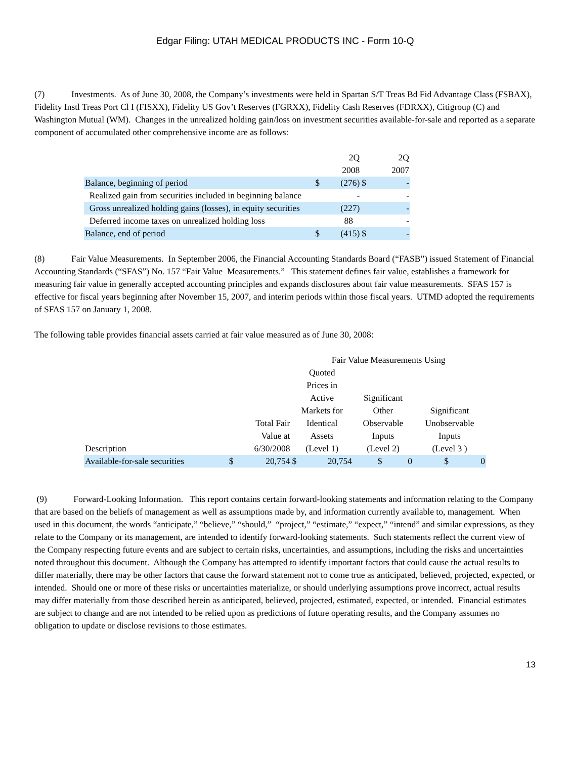Edgar Filing: UTAH MEDICAL PRODUCTS INC - Form 10-Q
(7) Investments. As of June 30, 2008, the Company’s investments were held in Spartan S/T Treas Bd Fid Advantage Class (FSBAX), Fidelity Instl Treas Port Cl I (FISXX), Fidelity US Gov’t Reserves (FGRXX), Fidelity Cash Reserves (FDRXX), Citigroup (C) and Washington Mutual (WM). Changes in the unrealized holding gain/loss on investment securities available-for-sale and reported as a separate component of accumulated other comprehensive income are as follows:
| | | 2Q 2008 | | 2Q 2007 |
| Balance, beginning of period | $ | (276) | $ | - |
| Realized gain from securities included in beginning balance | | - | | - |
| Gross unrealized holding gains (losses), in equity securities | | (227) | | - |
| Deferred income taxes on unrealized holding loss | | 88 | | - |
| Balance, end of period | $ | (415) | $ | - |
(8) Fair Value Measurements. In September 2006, the Financial Accounting Standards Board (“FASB”) issued Statement of Financial Accounting Standards (“SFAS”) No. 157 “Fair Value Measurements.” This statement defines fair value, establishes a framework for measuring fair value in generally accepted accounting principles and expands disclosures about fair value measurements. SFAS 157 is effective for fiscal years beginning after November 15, 2007, and interim periods within those fiscal years. UTMD adopted the requirements of SFAS 157 on January 1, 2008.
The following table provides financial assets carried at fair value measured as of June 30, 2008:
| | | | Fair Value Measurements Using | | | | | |
| Description | | Total Fair Value at 6/30/2008 | Quoted Prices in Active Markets for Identical Assets (Level 1) | | Significant Other Observable Inputs (Level 2) | | Significant Unobservable Inputs (Level 3 ) | |
| Available-for-sale securities | $ | 20,754 | $ | 20,754 | $ | 0 | $ | 0 |
(9) Forward-Looking Information. This report contains certain forward-looking statements and information relating to the Company that are based on the beliefs of management as well as assumptions made by, and information currently available to, management. When used in this document, the words “anticipate,” “believe,” “should,” “project,” “estimate,” “expect,” “intend” and similar expressions, as they relate to the Company or its management, are intended to identify forward-looking statements. Such statements reflect the current view of the Company respecting future events and are subject to certain risks, uncertainties, and assumptions, including the risks and uncertainties noted throughout this document. Although the Company has attempted to identify important factors that could cause the actual results to differ materially, there may be other factors that cause the forward statement not to come true as anticipated, believed, projected, expected, or intended. Should one or more of these risks or uncertainties materialize, or should underlying assumptions prove incorrect, actual results may differ materially from those described herein as anticipated, believed, projected, estimated, expected, or intended. Financial estimates are subject to change and are not intended to be relied upon as predictions of future operating results, and the Company assumes no obligation to update or disclose revisions to those estimates.
13